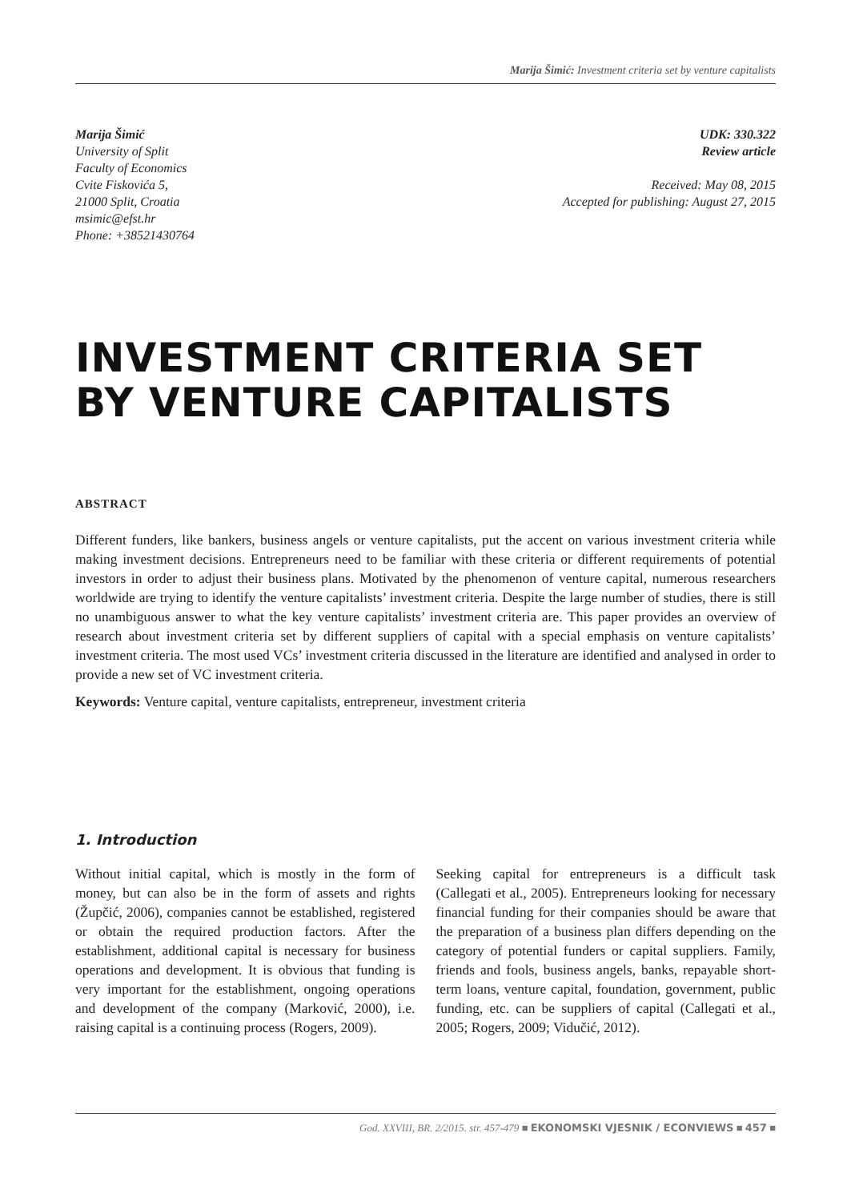Marija Šimić: Investment criteria set by venture capitalists
Marija Šimić
University of Split
Faculty of Economics
Cvite Fiskovića 5,
21000 Split, Croatia
msimic@efst.hr
Phone: +38521430764
UDK: 330.322
Review article
Received: May 08, 2015
Accepted for publishing: August 27, 2015
INVESTMENT CRITERIA SET BY VENTURE CAPITALISTS
ABSTRACT
Different funders, like bankers, business angels or venture capitalists, put the accent on various investment criteria while making investment decisions. Entrepreneurs need to be familiar with these criteria or different requirements of potential investors in order to adjust their business plans. Motivated by the phenomenon of venture capital, numerous researchers worldwide are trying to identify the venture capitalists’ investment criteria. Despite the large number of studies, there is still no unambiguous answer to what the key venture capitalists’ investment criteria are. This paper provides an overview of research about investment criteria set by different suppliers of capital with a special emphasis on venture capitalists’ investment criteria. The most used VCs’ investment criteria discussed in the literature are identified and analysed in order to provide a new set of VC investment criteria.
Keywords: Venture capital, venture capitalists, entrepreneur, investment criteria
1. Introduction
Without initial capital, which is mostly in the form of money, but can also be in the form of assets and rights (Župčić, 2006), companies cannot be established, registered or obtain the required production factors. After the establishment, additional capital is necessary for business operations and development. It is obvious that funding is very important for the establishment, ongoing operations and development of the company (Marković, 2000), i.e. raising capital is a continuing process (Rogers, 2009).
Seeking capital for entrepreneurs is a difficult task (Callegati et al., 2005). Entrepreneurs looking for necessary financial funding for their companies should be aware that the preparation of a business plan differs depending on the category of potential funders or capital suppliers. Family, friends and fools, business angels, banks, repayable short-term loans, venture capital, foundation, government, public funding, etc. can be suppliers of capital (Callegati et al., 2005; Rogers, 2009; Vidučić, 2012).
God. XXVIII, BR. 2/2015. str. 457-479 ■ EKONOMSKI VJESNIK / ECONVIEWS ■ 457 ■